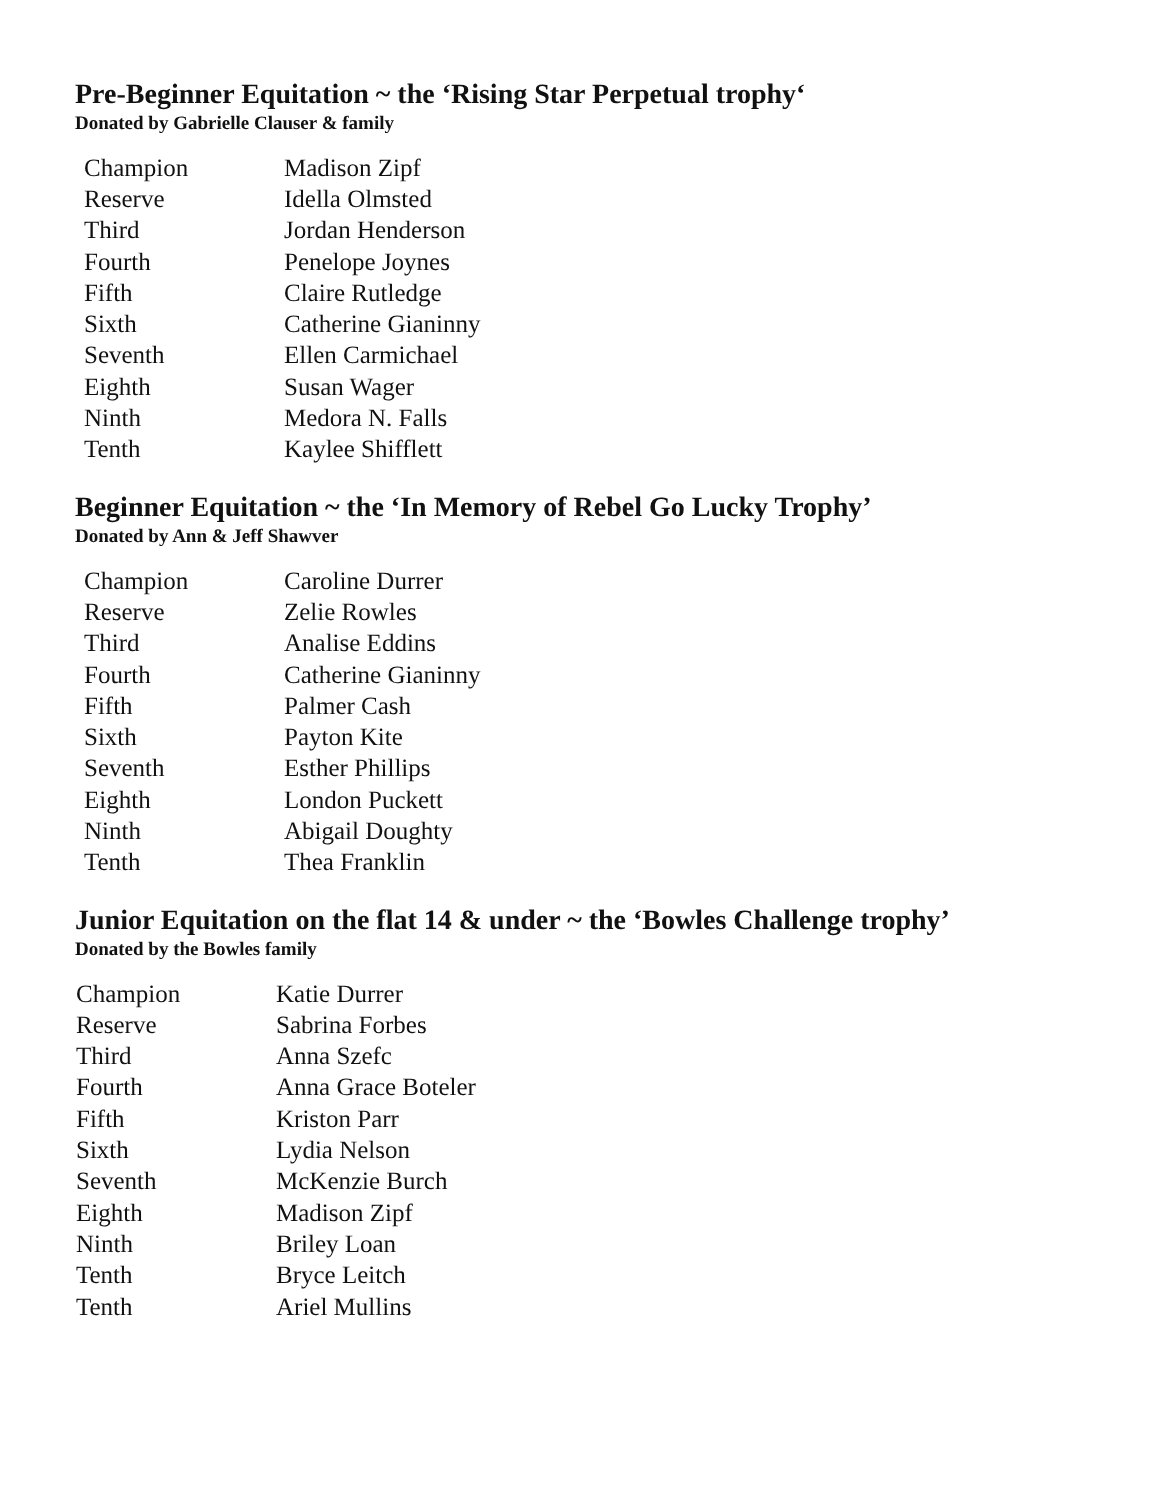Pre-Beginner Equitation ~ the ‘Rising Star Perpetual trophy‘
Donated by Gabrielle Clauser & family
| Champion | Madison Zipf |
| Reserve | Idella Olmsted |
| Third | Jordan Henderson |
| Fourth | Penelope Joynes |
| Fifth | Claire Rutledge |
| Sixth | Catherine Gianinny |
| Seventh | Ellen Carmichael |
| Eighth | Susan Wager |
| Ninth | Medora N. Falls |
| Tenth | Kaylee Shifflett |
Beginner Equitation ~ the ‘In Memory of Rebel Go Lucky Trophy’
Donated by Ann & Jeff Shawver
| Champion | Caroline Durrer |
| Reserve | Zelie Rowles |
| Third | Analise Eddins |
| Fourth | Catherine Gianinny |
| Fifth | Palmer Cash |
| Sixth | Payton Kite |
| Seventh | Esther Phillips |
| Eighth | London Puckett |
| Ninth | Abigail Doughty |
| Tenth | Thea Franklin |
Junior Equitation on the flat 14 & under ~ the ‘Bowles Challenge trophy’
Donated by the Bowles family
| Champion | Katie Durrer |
| Reserve | Sabrina Forbes |
| Third | Anna Szefc |
| Fourth | Anna Grace Boteler |
| Fifth | Kriston Parr |
| Sixth | Lydia Nelson |
| Seventh | McKenzie Burch |
| Eighth | Madison Zipf |
| Ninth | Briley Loan |
| Tenth | Bryce Leitch |
| Tenth | Ariel Mullins |